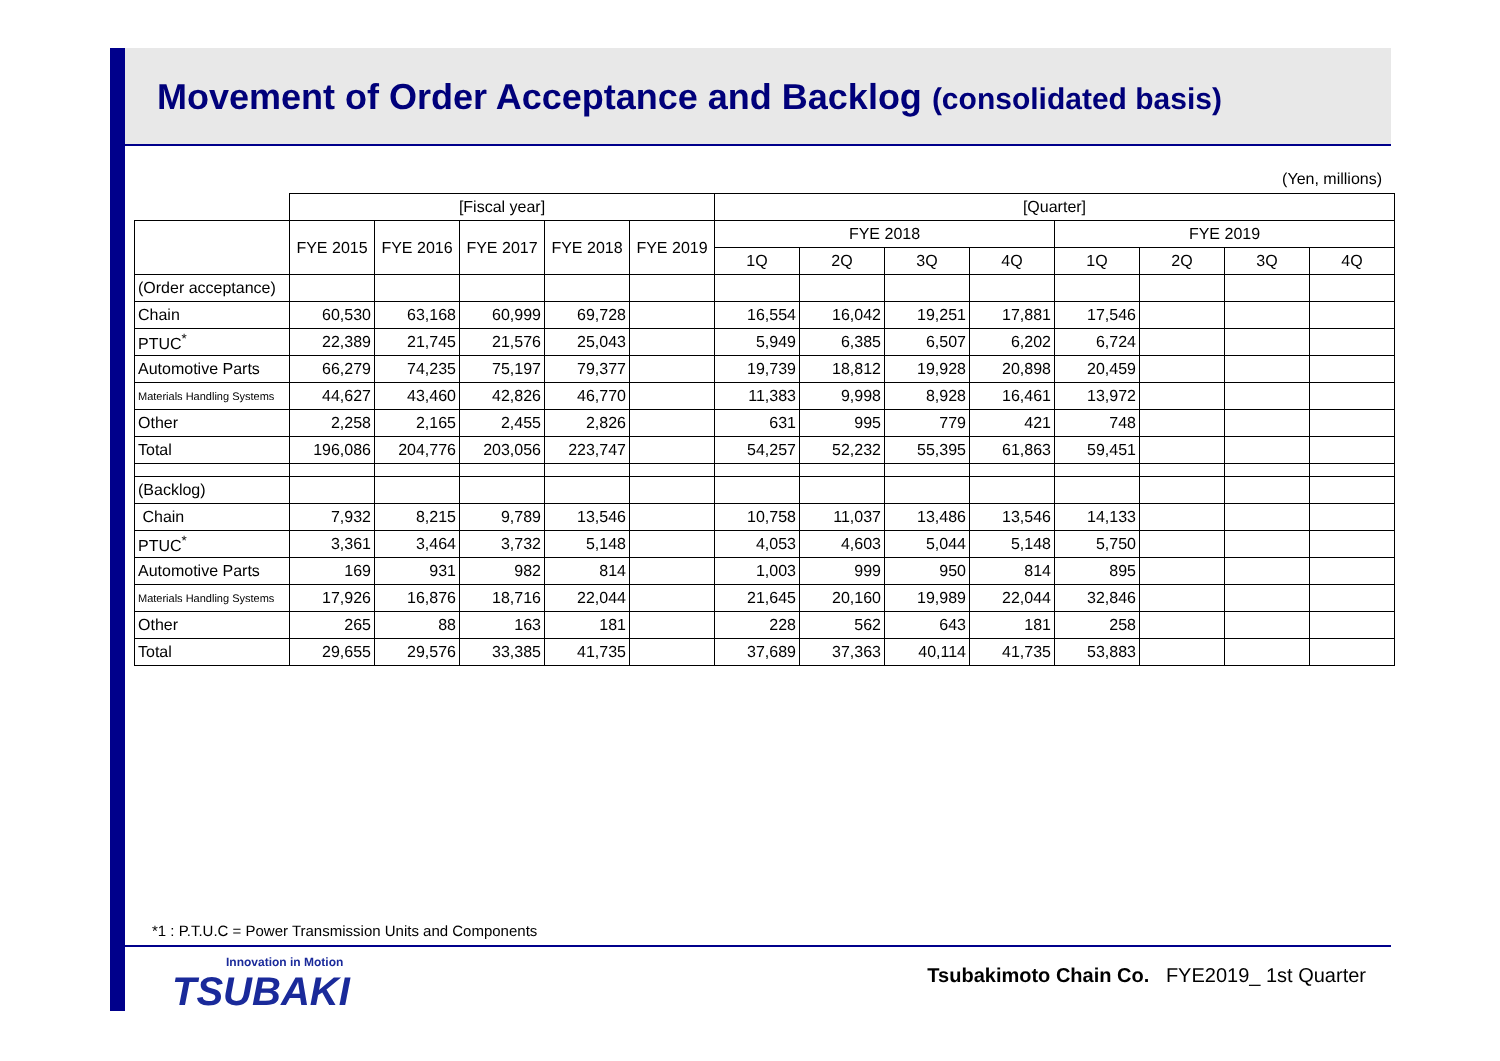Movement of Order Acceptance and Backlog (consolidated basis)
(Yen, millions)
| | [Fiscal year] | | | | | [Quarter] | | | | | | | |
| --- | --- | --- | --- | --- | --- | --- | --- | --- | --- | --- | --- | --- | --- |
| | FYE 2015 | FYE 2016 | FYE 2017 | FYE 2018 | FYE 2019 | FYE 2018 | | | | FYE 2019 | | | |
| | | | | | | 1Q | 2Q | 3Q | 4Q | 1Q | 2Q | 3Q | 4Q |
| (Order acceptance) | | | | | | | | | | | | | |
| Chain | 60,530 | 63,168 | 60,999 | 69,728 | | 16,554 | 16,042 | 19,251 | 17,881 | 17,546 | | | |
| PTUC<sup>*</sup> | 22,389 | 21,745 | 21,576 | 25,043 | | 5,949 | 6,385 | 6,507 | 6,202 | 6,724 | | | |
| Automotive Parts | 66,279 | 74,235 | 75,197 | 79,377 | | 19,739 | 18,812 | 19,928 | 20,898 | 20,459 | | | |
| Materials Handling Systems | 44,627 | 43,460 | 42,826 | 46,770 | | 11,383 | 9,998 | 8,928 | 16,461 | 13,972 | | | |
| Other | 2,258 | 2,165 | 2,455 | 2,826 | | 631 | 995 | 779 | 421 | 748 | | | |
| Total | 196,086 | 204,776 | 203,056 | 223,747 | | 54,257 | 52,232 | 55,395 | 61,863 | 59,451 | | | |
| (Backlog) | | | | | | | | | | | | | |
| Chain | 7,932 | 8,215 | 9,789 | 13,546 | | 10,758 | 11,037 | 13,486 | 13,546 | 14,133 | | | |
| PTUC<sup>*</sup> | 3,361 | 3,464 | 3,732 | 5,148 | | 4,053 | 4,603 | 5,044 | 5,148 | 5,750 | | | |
| Automotive Parts | 169 | 931 | 982 | 814 | | 1,003 | 999 | 950 | 814 | 895 | | | |
| Materials Handling Systems | 17,926 | 16,876 | 18,716 | 22,044 | | 21,645 | 20,160 | 19,989 | 22,044 | 32,846 | | | |
| Other | 265 | 88 | 163 | 181 | | 228 | 562 | 643 | 181 | 258 | | | |
| Total | 29,655 | 29,576 | 33,385 | 41,735 | | 37,689 | 37,363 | 40,114 | 41,735 | 53,883 | | | |
*1 : P.T.U.C = Power Transmission Units and Components
Innovation in Motion
TSUBAKI
Tsubakimoto Chain Co. FYE2019_ 1st Quarter